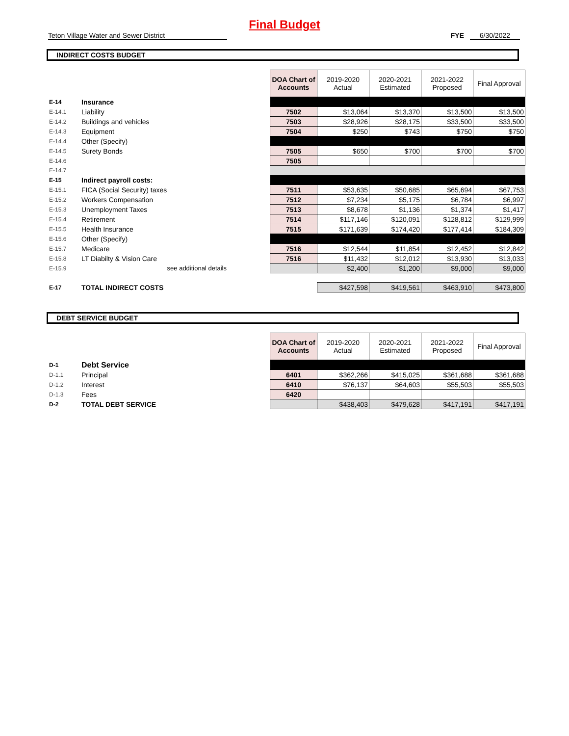Final Budget
Teton Village Water and Sewer District FYE 6/30/2022
INDIRECT COSTS BUDGET
| | | | DOA Chart of Accounts | 2019-2020 Actual | 2020-2021 Estimated | 2021-2022 Proposed | Final Approval |
| E-14 | Insurance | | | | | | |
| E-14.1 | Liability | | 7502 | $13,064 | $13,370 | $13,500 | $13,500 |
| E-14.2 | Buildings and vehicles | | 7503 | $28,926 | $28,175 | $33,500 | $33,500 |
| E-14.3 | Equipment | | 7504 | $250 | $743 | $750 | $750 |
| E-14.4 | Other (Specify) | | | | | | |
| E-14.5 | Surety Bonds | | 7505 | $650 | $700 | $700 | $700 |
| E-14.6 | | | 7505 | | | | |
| E-14.7 | | | | | | | |
| E-15 | Indirect payroll costs: | | | | | | |
| E-15.1 | FICA (Social Security) taxes | | 7511 | $53,635 | $50,685 | $65,694 | $67,753 |
| E-15.2 | Workers Compensation | | 7512 | $7,234 | $5,175 | $6,784 | $6,997 |
| E-15.3 | Unemployment Taxes | | 7513 | $8,678 | $1,136 | $1,374 | $1,417 |
| E-15.4 | Retirement | | 7514 | $117,146 | $120,091 | $128,812 | $129,999 |
| E-15.5 | Health Insurance | | 7515 | $171,639 | $174,420 | $177,414 | $184,309 |
| E-15.6 | Other (Specify) | | | | | | |
| E-15.7 | Medicare | | 7516 | $12,544 | $11,854 | $12,452 | $12,842 |
| E-15.8 | LT Diabilty & Vision Care | | 7516 | $11,432 | $12,012 | $13,930 | $13,033 |
| E-15.9 | see additional details | | | $2,400 | $1,200 | $9,000 | $9,000 |
| E-17 | TOTAL INDIRECT COSTS | | | $427,598 | $419,561 | $463,910 | $473,800 |
DEBT SERVICE BUDGET
| | | | DOA Chart of Accounts | 2019-2020 Actual | 2020-2021 Estimated | 2021-2022 Proposed | Final Approval |
| D-1 | Debt Service | | | | | | |
| D-1.1 | Principal | | 6401 | $362,266 | $415,025 | $361,688 | $361,688 |
| D-1.2 | Interest | | 6410 | $76,137 | $64,603 | $55,503 | $55,503 |
| D-1.3 | Fees | | 6420 | | | | |
| D-2 | TOTAL DEBT SERVICE | | | $438,403 | $479,628 | $417,191 | $417,191 |